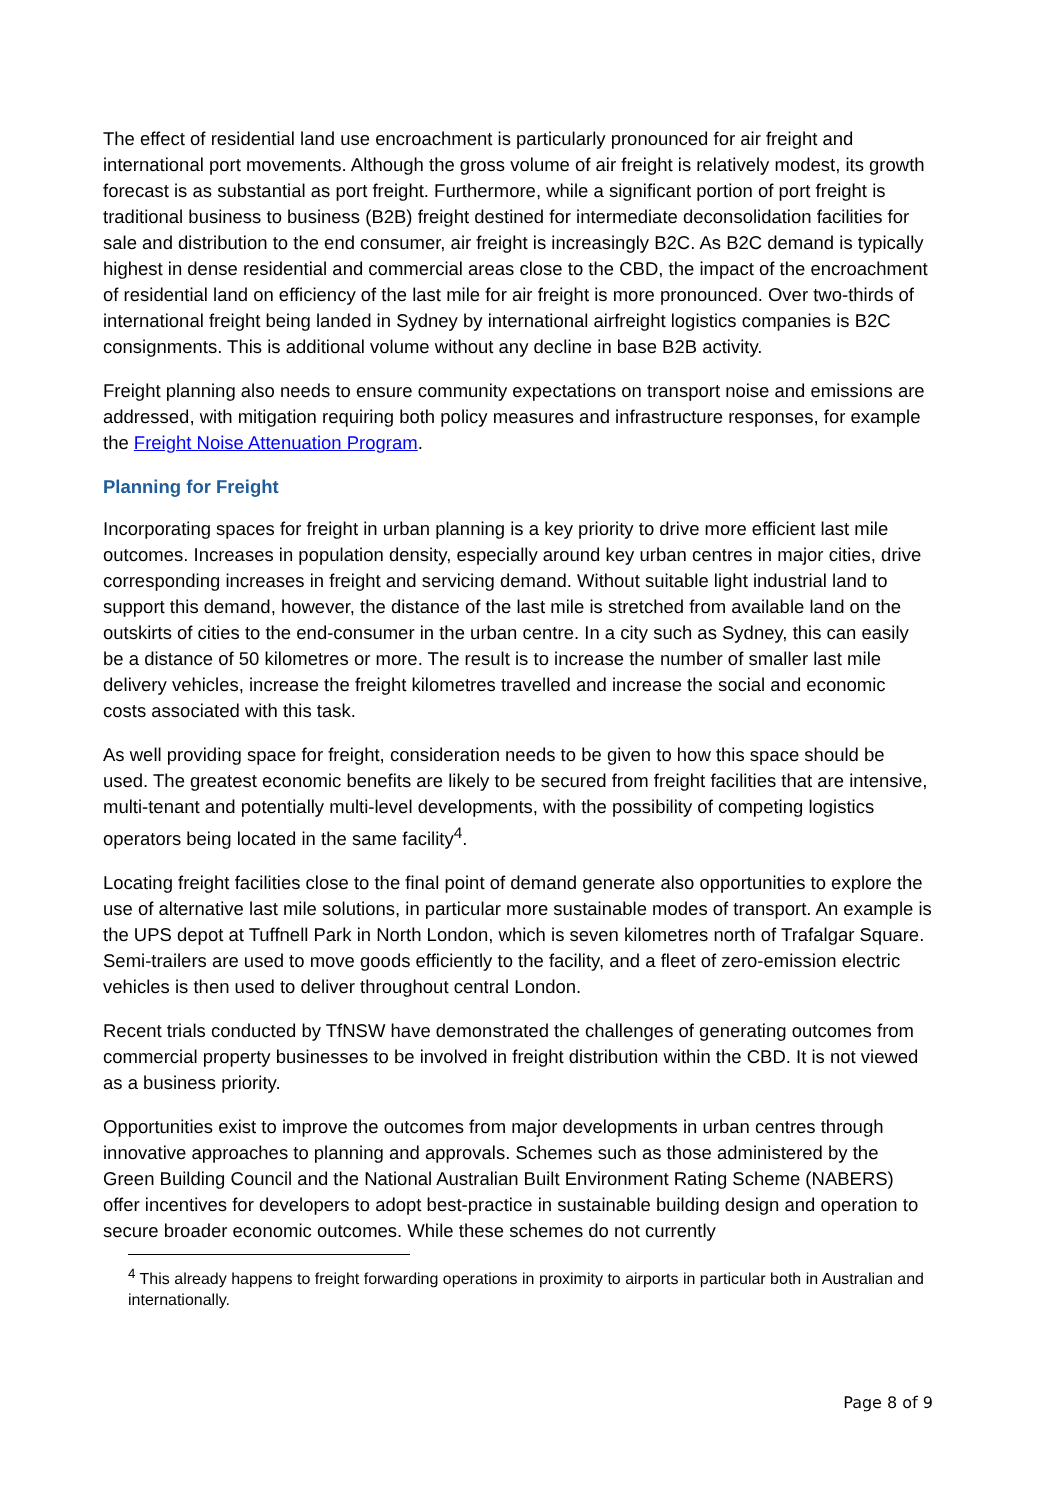The effect of residential land use encroachment is particularly pronounced for air freight and international port movements. Although the gross volume of air freight is relatively modest, its growth forecast is as substantial as port freight. Furthermore, while a significant portion of port freight is traditional business to business (B2B) freight destined for intermediate deconsolidation facilities for sale and distribution to the end consumer, air freight is increasingly B2C. As B2C demand is typically highest in dense residential and commercial areas close to the CBD, the impact of the encroachment of residential land on efficiency of the last mile for air freight is more pronounced. Over two-thirds of international freight being landed in Sydney by international airfreight logistics companies is B2C consignments. This is additional volume without any decline in base B2B activity.
Freight planning also needs to ensure community expectations on transport noise and emissions are addressed, with mitigation requiring both policy measures and infrastructure responses, for example the Freight Noise Attenuation Program.
Planning for Freight
Incorporating spaces for freight in urban planning is a key priority to drive more efficient last mile outcomes. Increases in population density, especially around key urban centres in major cities, drive corresponding increases in freight and servicing demand. Without suitable light industrial land to support this demand, however, the distance of the last mile is stretched from available land on the outskirts of cities to the end-consumer in the urban centre. In a city such as Sydney, this can easily be a distance of 50 kilometres or more. The result is to increase the number of smaller last mile delivery vehicles, increase the freight kilometres travelled and increase the social and economic costs associated with this task.
As well providing space for freight, consideration needs to be given to how this space should be used. The greatest economic benefits are likely to be secured from freight facilities that are intensive, multi-tenant and potentially multi-level developments, with the possibility of competing logistics operators being located in the same facility<sup>4</sup>.
Locating freight facilities close to the final point of demand generate also opportunities to explore the use of alternative last mile solutions, in particular more sustainable modes of transport. An example is the UPS depot at Tuffnell Park in North London, which is seven kilometres north of Trafalgar Square. Semi-trailers are used to move goods efficiently to the facility, and a fleet of zero-emission electric vehicles is then used to deliver throughout central London.
Recent trials conducted by TfNSW have demonstrated the challenges of generating outcomes from commercial property businesses to be involved in freight distribution within the CBD. It is not viewed as a business priority.
Opportunities exist to improve the outcomes from major developments in urban centres through innovative approaches to planning and approvals. Schemes such as those administered by the Green Building Council and the National Australian Built Environment Rating Scheme (NABERS) offer incentives for developers to adopt best-practice in sustainable building design and operation to secure broader economic outcomes. While these schemes do not currently
<sup>4</sup> This already happens to freight forwarding operations in proximity to airports in particular both in Australian and internationally.
Page 8 of 9